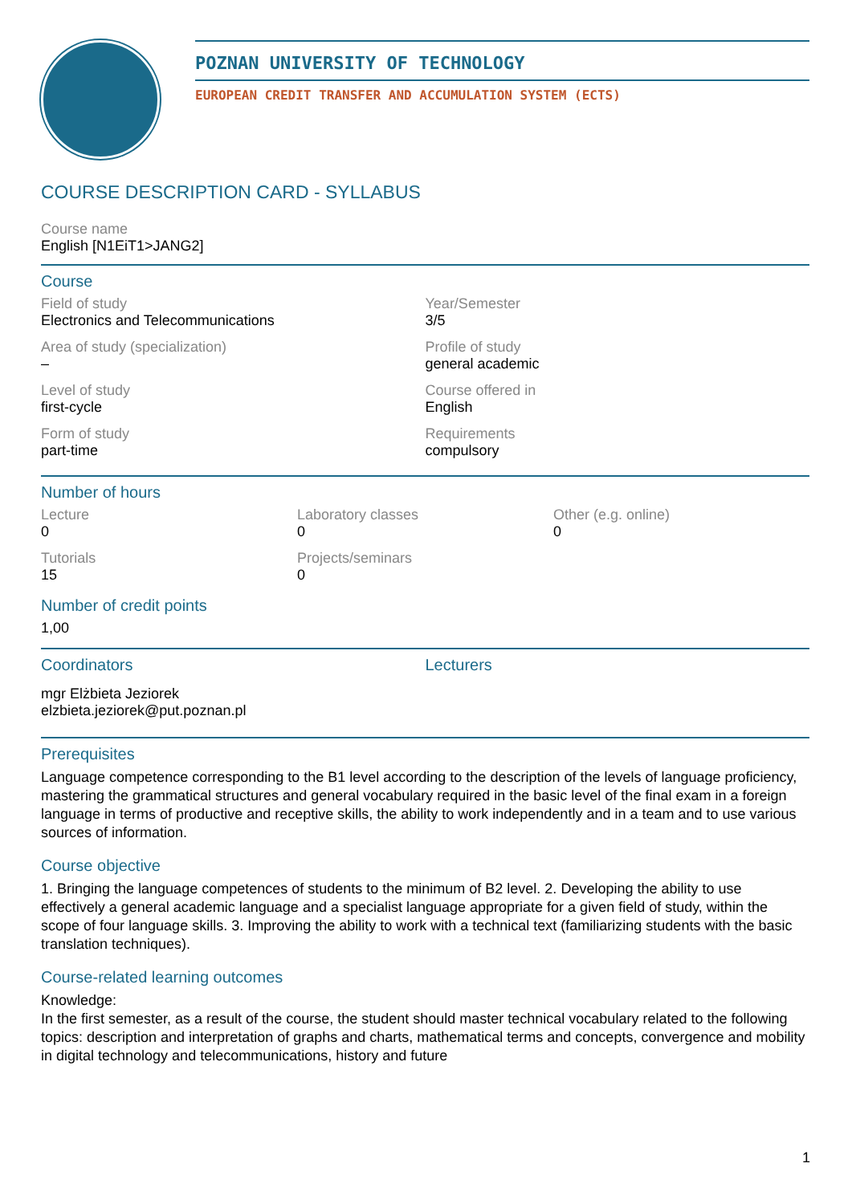POZNAN UNIVERSITY OF TECHNOLOGY
EUROPEAN CREDIT TRANSFER AND ACCUMULATION SYSTEM (ECTS)
COURSE DESCRIPTION CARD - SYLLABUS
Course name
English [N1EiT1>JANG2]
Course
Field of study
Electronics and Telecommunications
Year/Semester
3/5
Area of study (specialization)
–
Profile of study
general academic
Level of study
first-cycle
Course offered in
English
Form of study
part-time
Requirements
compulsory
Number of hours
Lecture
0
Laboratory classes
0
Other (e.g. online)
0
Tutorials
15
Projects/seminars
0
Number of credit points
1,00
Coordinators
mgr Elżbieta Jeziorek
elzbieta.jeziorek@put.poznan.pl
Lecturers
Prerequisites
Language competence corresponding to the B1 level according to the description of the levels of language proficiency, mastering the grammatical structures and general vocabulary required in the basic level of the final exam in a foreign language in terms of productive and receptive skills, the ability to work independently and in a team and to use various sources of information.
Course objective
1. Bringing the language competences of students to the minimum of B2 level. 2. Developing the ability to use effectively a general academic language and a specialist language appropriate for a given field of study, within the scope of four language skills. 3. Improving the ability to work with a technical text (familiarizing students with the basic translation techniques).
Course-related learning outcomes
Knowledge:
In the first semester, as a result of the course, the student should master technical vocabulary related to the following topics: description and interpretation of graphs and charts, mathematical terms and concepts, convergence and mobility in digital technology and telecommunications, history and future
1